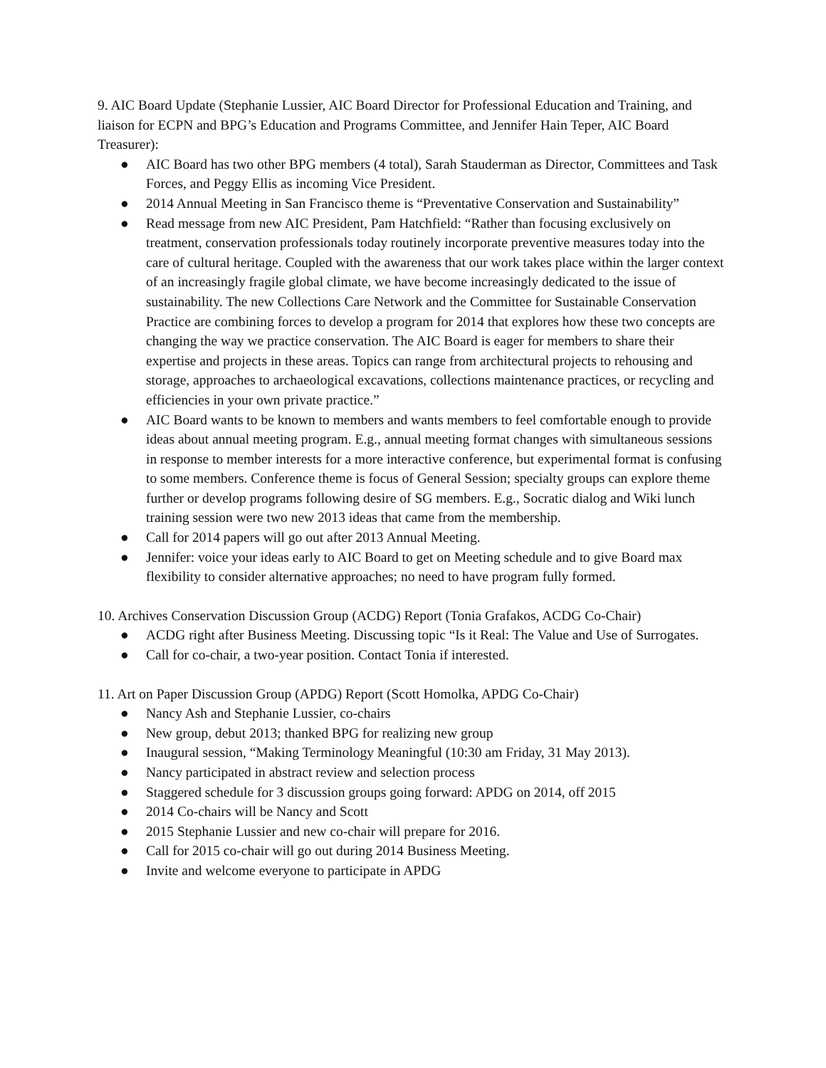9. AIC Board Update (Stephanie Lussier, AIC Board Director for Professional Education and Training, and liaison for ECPN and BPG’s Education and Programs Committee, and Jennifer Hain Teper, AIC Board Treasurer):
● AIC Board has two other BPG members (4 total), Sarah Stauderman as Director, Committees and Task Forces, and Peggy Ellis as incoming Vice President.
● 2014 Annual Meeting in San Francisco theme is “Preventative Conservation and Sustainability”
● Read message from new AIC President, Pam Hatchfield: “Rather than focusing exclusively on treatment, conservation professionals today routinely incorporate preventive measures today into the care of cultural heritage. Coupled with the awareness that our work takes place within the larger context of an increasingly fragile global climate, we have become increasingly dedicated to the issue of sustainability. The new Collections Care Network and the Committee for Sustainable Conservation Practice are combining forces to develop a program for 2014 that explores how these two concepts are changing the way we practice conservation. The AIC Board is eager for members to share their expertise and projects in these areas. Topics can range from architectural projects to rehousing and storage, approaches to archaeological excavations, collections maintenance practices, or recycling and efficiencies in your own private practice.”
● AIC Board wants to be known to members and wants members to feel comfortable enough to provide ideas about annual meeting program. E.g., annual meeting format changes with simultaneous sessions in response to member interests for a more interactive conference, but experimental format is confusing to some members. Conference theme is focus of General Session; specialty groups can explore theme further or develop programs following desire of SG members. E.g., Socratic dialog and Wiki lunch training session were two new 2013 ideas that came from the membership.
● Call for 2014 papers will go out after 2013 Annual Meeting.
● Jennifer: voice your ideas early to AIC Board to get on Meeting schedule and to give Board max flexibility to consider alternative approaches; no need to have program fully formed.
10. Archives Conservation Discussion Group (ACDG) Report (Tonia Grafakos, ACDG Co-Chair)
● ACDG right after Business Meeting. Discussing topic “Is it Real: The Value and Use of Surrogates.
● Call for co-chair, a two-year position. Contact Tonia if interested.
11. Art on Paper Discussion Group (APDG) Report (Scott Homolka, APDG Co-Chair)
● Nancy Ash and Stephanie Lussier, co-chairs
● New group, debut 2013; thanked BPG for realizing new group
● Inaugural session, “Making Terminology Meaningful (10:30 am Friday, 31 May 2013).
● Nancy participated in abstract review and selection process
● Staggered schedule for 3 discussion groups going forward: APDG on 2014, off 2015
● 2014 Co-chairs will be Nancy and Scott
● 2015 Stephanie Lussier and new co-chair will prepare for 2016.
● Call for 2015 co-chair will go out during 2014 Business Meeting.
● Invite and welcome everyone to participate in APDG